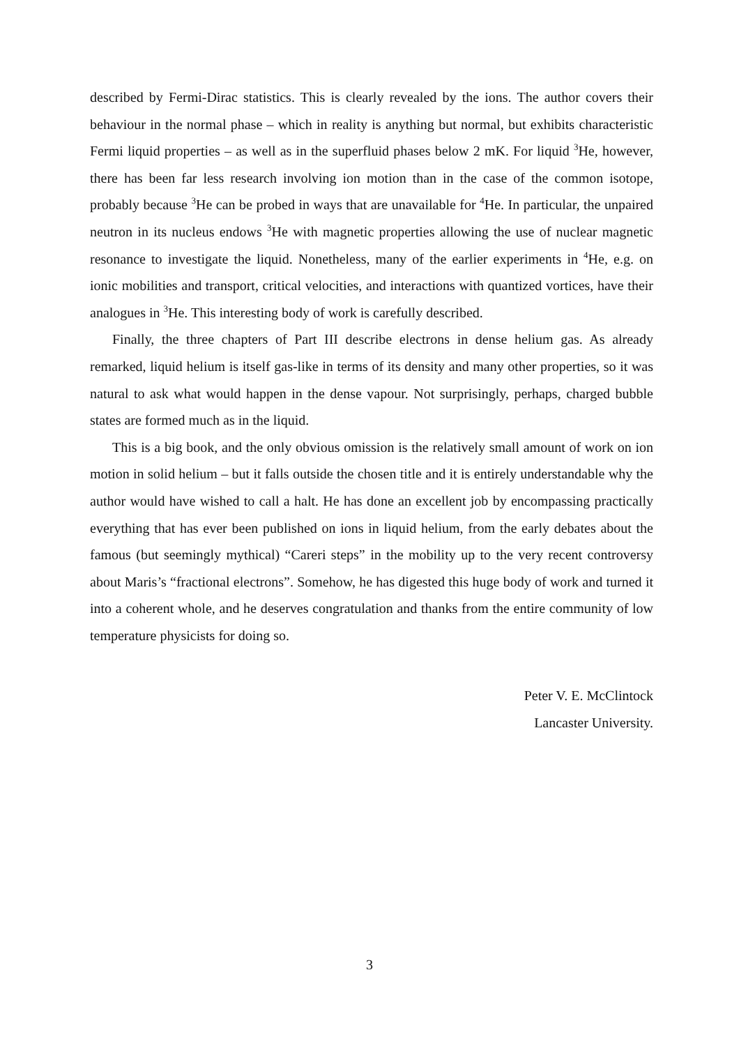described by Fermi-Dirac statistics. This is clearly revealed by the ions. The author covers their behaviour in the normal phase – which in reality is anything but normal, but exhibits characteristic Fermi liquid properties – as well as in the superfluid phases below 2 mK. For liquid <sup>3</sup>He, however, there has been far less research involving ion motion than in the case of the common isotope, probably because <sup>3</sup>He can be probed in ways that are unavailable for <sup>4</sup>He. In particular, the unpaired neutron in its nucleus endows <sup>3</sup>He with magnetic properties allowing the use of nuclear magnetic resonance to investigate the liquid. Nonetheless, many of the earlier experiments in <sup>4</sup>He, e.g. on ionic mobilities and transport, critical velocities, and interactions with quantized vortices, have their analogues in <sup>3</sup>He. This interesting body of work is carefully described.
Finally, the three chapters of Part III describe electrons in dense helium gas. As already remarked, liquid helium is itself gas-like in terms of its density and many other properties, so it was natural to ask what would happen in the dense vapour. Not surprisingly, perhaps, charged bubble states are formed much as in the liquid.
This is a big book, and the only obvious omission is the relatively small amount of work on ion motion in solid helium – but it falls outside the chosen title and it is entirely understandable why the author would have wished to call a halt. He has done an excellent job by encompassing practically everything that has ever been published on ions in liquid helium, from the early debates about the famous (but seemingly mythical) “Careri steps” in the mobility up to the very recent controversy about Maris’s “fractional electrons”. Somehow, he has digested this huge body of work and turned it into a coherent whole, and he deserves congratulation and thanks from the entire community of low temperature physicists for doing so.
Peter V. E. McClintock
Lancaster University.
3